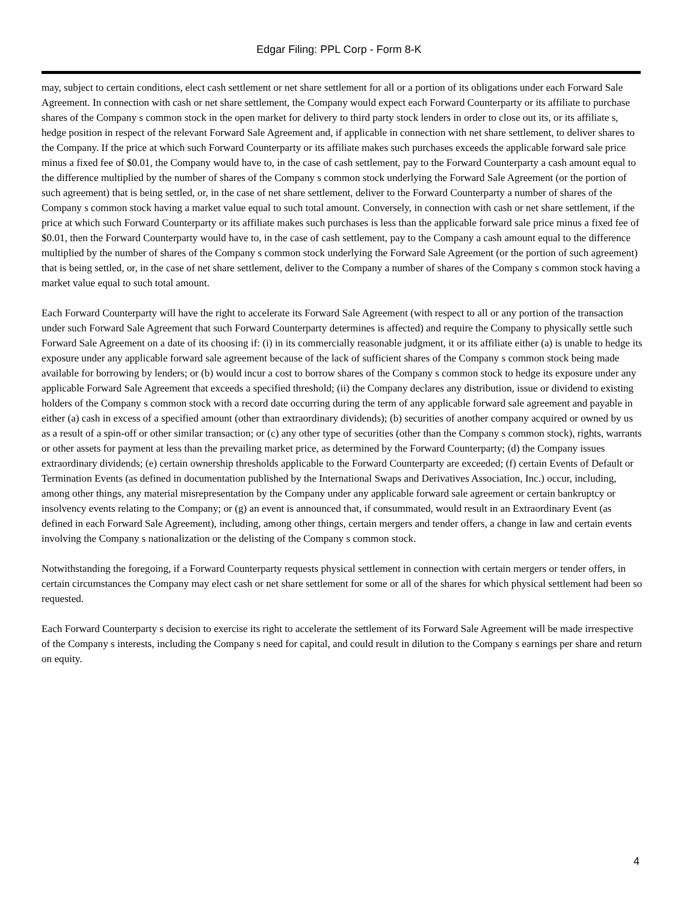Edgar Filing: PPL Corp - Form 8-K
may, subject to certain conditions, elect cash settlement or net share settlement for all or a portion of its obligations under each Forward Sale Agreement. In connection with cash or net share settlement, the Company would expect each Forward Counterparty or its affiliate to purchase shares of the Company s common stock in the open market for delivery to third party stock lenders in order to close out its, or its affiliate s, hedge position in respect of the relevant Forward Sale Agreement and, if applicable in connection with net share settlement, to deliver shares to the Company. If the price at which such Forward Counterparty or its affiliate makes such purchases exceeds the applicable forward sale price minus a fixed fee of $0.01, the Company would have to, in the case of cash settlement, pay to the Forward Counterparty a cash amount equal to the difference multiplied by the number of shares of the Company s common stock underlying the Forward Sale Agreement (or the portion of such agreement) that is being settled, or, in the case of net share settlement, deliver to the Forward Counterparty a number of shares of the Company s common stock having a market value equal to such total amount. Conversely, in connection with cash or net share settlement, if the price at which such Forward Counterparty or its affiliate makes such purchases is less than the applicable forward sale price minus a fixed fee of $0.01, then the Forward Counterparty would have to, in the case of cash settlement, pay to the Company a cash amount equal to the difference multiplied by the number of shares of the Company s common stock underlying the Forward Sale Agreement (or the portion of such agreement) that is being settled, or, in the case of net share settlement, deliver to the Company a number of shares of the Company s common stock having a market value equal to such total amount.
Each Forward Counterparty will have the right to accelerate its Forward Sale Agreement (with respect to all or any portion of the transaction under such Forward Sale Agreement that such Forward Counterparty determines is affected) and require the Company to physically settle such Forward Sale Agreement on a date of its choosing if: (i) in its commercially reasonable judgment, it or its affiliate either (a) is unable to hedge its exposure under any applicable forward sale agreement because of the lack of sufficient shares of the Company s common stock being made available for borrowing by lenders; or (b) would incur a cost to borrow shares of the Company s common stock to hedge its exposure under any applicable Forward Sale Agreement that exceeds a specified threshold; (ii) the Company declares any distribution, issue or dividend to existing holders of the Company s common stock with a record date occurring during the term of any applicable forward sale agreement and payable in either (a) cash in excess of a specified amount (other than extraordinary dividends); (b) securities of another company acquired or owned by us as a result of a spin-off or other similar transaction; or (c) any other type of securities (other than the Company s common stock), rights, warrants or other assets for payment at less than the prevailing market price, as determined by the Forward Counterparty; (d) the Company issues extraordinary dividends; (e) certain ownership thresholds applicable to the Forward Counterparty are exceeded; (f) certain Events of Default or Termination Events (as defined in documentation published by the International Swaps and Derivatives Association, Inc.) occur, including, among other things, any material misrepresentation by the Company under any applicable forward sale agreement or certain bankruptcy or insolvency events relating to the Company; or (g) an event is announced that, if consummated, would result in an Extraordinary Event (as defined in each Forward Sale Agreement), including, among other things, certain mergers and tender offers, a change in law and certain events involving the Company s nationalization or the delisting of the Company s common stock.
Notwithstanding the foregoing, if a Forward Counterparty requests physical settlement in connection with certain mergers or tender offers, in certain circumstances the Company may elect cash or net share settlement for some or all of the shares for which physical settlement had been so requested.
Each Forward Counterparty s decision to exercise its right to accelerate the settlement of its Forward Sale Agreement will be made irrespective of the Company s interests, including the Company s need for capital, and could result in dilution to the Company s earnings per share and return on equity.
4